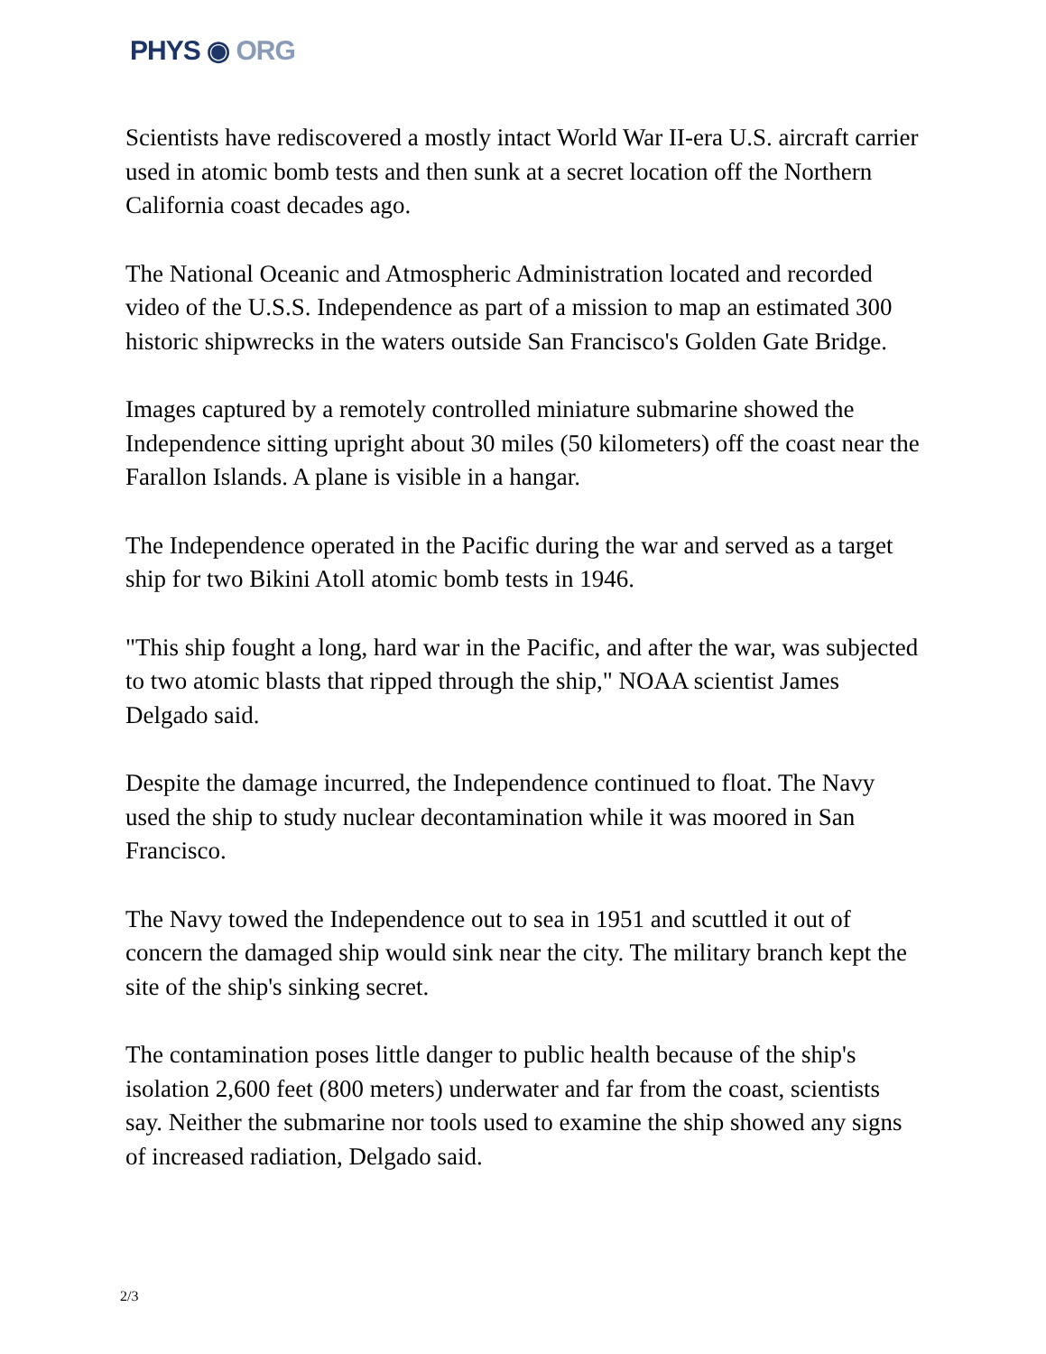PHYS ◉ ORG
Scientists have rediscovered a mostly intact World War II-era U.S. aircraft carrier used in atomic bomb tests and then sunk at a secret location off the Northern California coast decades ago.
The National Oceanic and Atmospheric Administration located and recorded video of the U.S.S. Independence as part of a mission to map an estimated 300 historic shipwrecks in the waters outside San Francisco's Golden Gate Bridge.
Images captured by a remotely controlled miniature submarine showed the Independence sitting upright about 30 miles (50 kilometers) off the coast near the Farallon Islands. A plane is visible in a hangar.
The Independence operated in the Pacific during the war and served as a target ship for two Bikini Atoll atomic bomb tests in 1946.
"This ship fought a long, hard war in the Pacific, and after the war, was subjected to two atomic blasts that ripped through the ship," NOAA scientist James Delgado said.
Despite the damage incurred, the Independence continued to float. The Navy used the ship to study nuclear decontamination while it was moored in San Francisco.
The Navy towed the Independence out to sea in 1951 and scuttled it out of concern the damaged ship would sink near the city. The military branch kept the site of the ship's sinking secret.
The contamination poses little danger to public health because of the ship's isolation 2,600 feet (800 meters) underwater and far from the coast, scientists say. Neither the submarine nor tools used to examine the ship showed any signs of increased radiation, Delgado said.
2/3